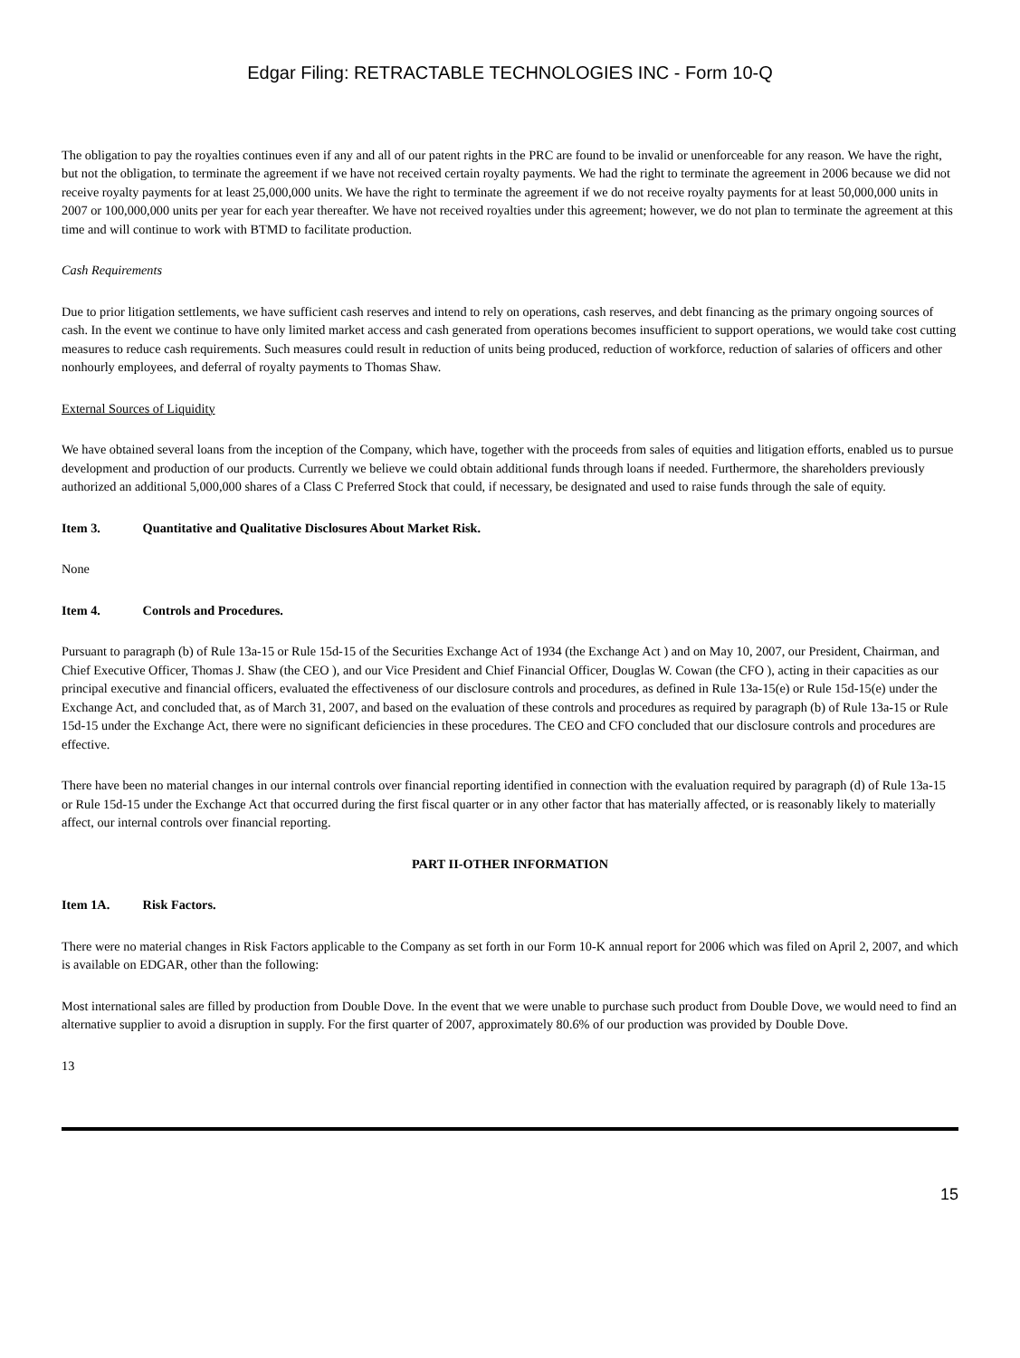Edgar Filing: RETRACTABLE TECHNOLOGIES INC - Form 10-Q
The obligation to pay the royalties continues even if any and all of our patent rights in the PRC are found to be invalid or unenforceable for any reason. We have the right, but not the obligation, to terminate the agreement if we have not received certain royalty payments. We had the right to terminate the agreement in 2006 because we did not receive royalty payments for at least 25,000,000 units. We have the right to terminate the agreement if we do not receive royalty payments for at least 50,000,000 units in 2007 or 100,000,000 units per year for each year thereafter. We have not received royalties under this agreement; however, we do not plan to terminate the agreement at this time and will continue to work with BTMD to facilitate production.
Cash Requirements
Due to prior litigation settlements, we have sufficient cash reserves and intend to rely on operations, cash reserves, and debt financing as the primary ongoing sources of cash. In the event we continue to have only limited market access and cash generated from operations becomes insufficient to support operations, we would take cost cutting measures to reduce cash requirements. Such measures could result in reduction of units being produced, reduction of workforce, reduction of salaries of officers and other nonhourly employees, and deferral of royalty payments to Thomas Shaw.
External Sources of Liquidity
We have obtained several loans from the inception of the Company, which have, together with the proceeds from sales of equities and litigation efforts, enabled us to pursue development and production of our products. Currently we believe we could obtain additional funds through loans if needed. Furthermore, the shareholders previously authorized an additional 5,000,000 shares of a Class C Preferred Stock that could, if necessary, be designated and used to raise funds through the sale of equity.
Item 3. Quantitative and Qualitative Disclosures About Market Risk.
None
Item 4. Controls and Procedures.
Pursuant to paragraph (b) of Rule 13a-15 or Rule 15d-15 of the Securities Exchange Act of 1934 (the Exchange Act ) and on May 10, 2007, our President, Chairman, and Chief Executive Officer, Thomas J. Shaw (the CEO ), and our Vice President and Chief Financial Officer, Douglas W. Cowan (the CFO ), acting in their capacities as our principal executive and financial officers, evaluated the effectiveness of our disclosure controls and procedures, as defined in Rule 13a-15(e) or Rule 15d-15(e) under the Exchange Act, and concluded that, as of March 31, 2007, and based on the evaluation of these controls and procedures as required by paragraph (b) of Rule 13a-15 or Rule 15d-15 under the Exchange Act, there were no significant deficiencies in these procedures. The CEO and CFO concluded that our disclosure controls and procedures are effective.
There have been no material changes in our internal controls over financial reporting identified in connection with the evaluation required by paragraph (d) of Rule 13a-15 or Rule 15d-15 under the Exchange Act that occurred during the first fiscal quarter or in any other factor that has materially affected, or is reasonably likely to materially affect, our internal controls over financial reporting.
PART II-OTHER INFORMATION
Item 1A. Risk Factors.
There were no material changes in Risk Factors applicable to the Company as set forth in our Form 10-K annual report for 2006 which was filed on April 2, 2007, and which is available on EDGAR, other than the following:
Most international sales are filled by production from Double Dove. In the event that we were unable to purchase such product from Double Dove, we would need to find an alternative supplier to avoid a disruption in supply. For the first quarter of 2007, approximately 80.6% of our production was provided by Double Dove.
13
15